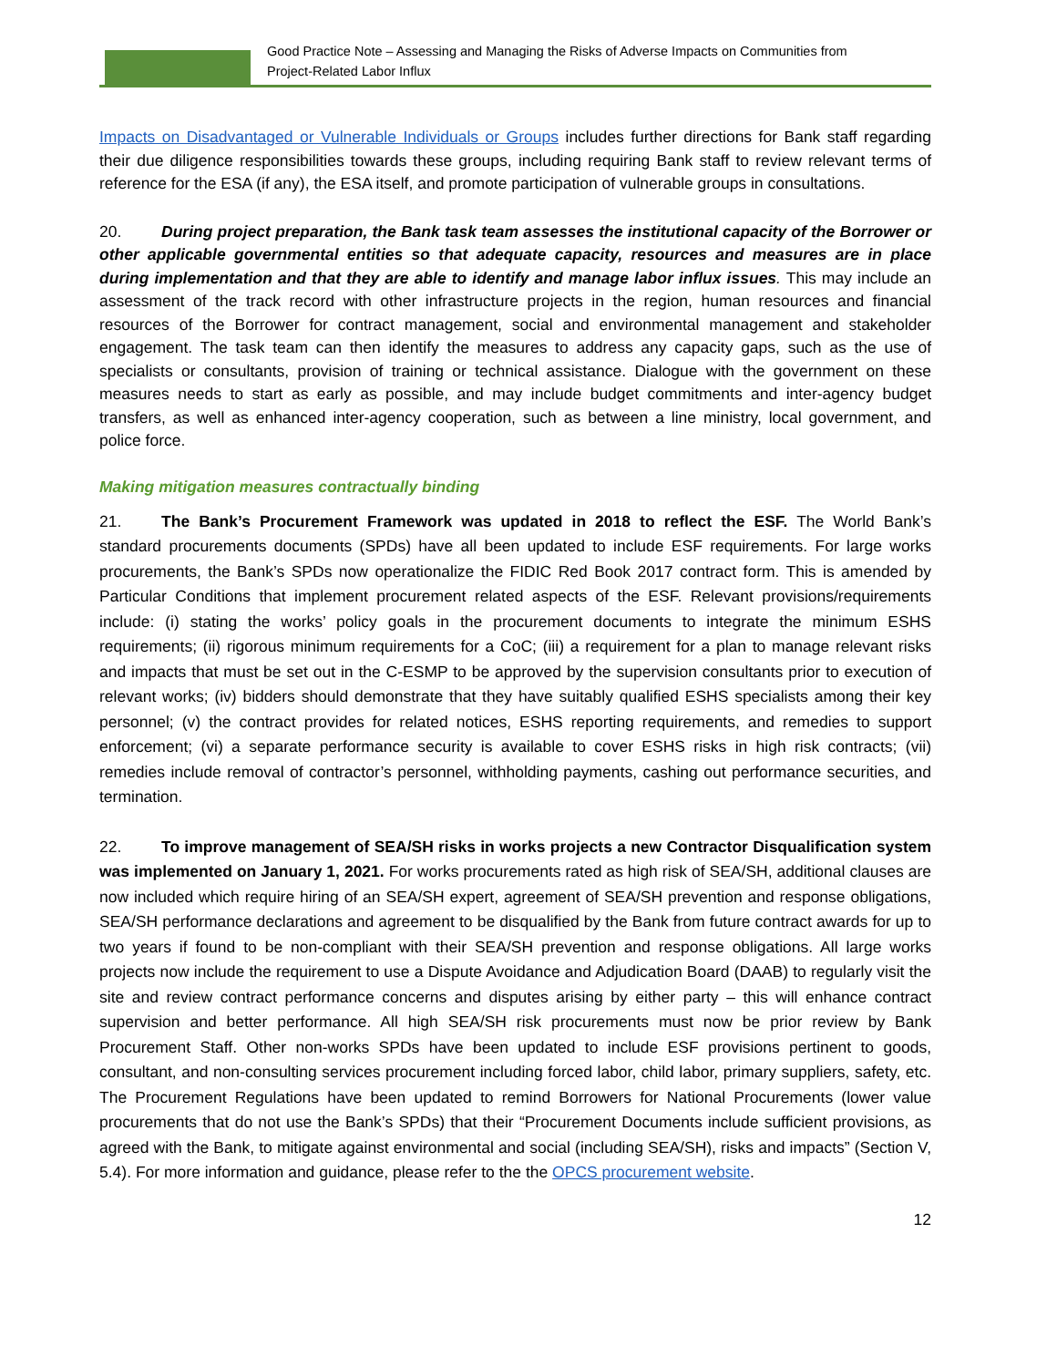Good Practice Note – Assessing and Managing the Risks of Adverse Impacts on Communities from
Project-Related Labor Influx
Impacts on Disadvantaged or Vulnerable Individuals or Groups includes further directions for Bank staff regarding their due diligence responsibilities towards these groups, including requiring Bank staff to review relevant terms of reference for the ESA (if any), the ESA itself, and promote participation of vulnerable groups in consultations.
20. During project preparation, the Bank task team assesses the institutional capacity of the Borrower or other applicable governmental entities so that adequate capacity, resources and measures are in place during implementation and that they are able to identify and manage labor influx issues. This may include an assessment of the track record with other infrastructure projects in the region, human resources and financial resources of the Borrower for contract management, social and environmental management and stakeholder engagement. The task team can then identify the measures to address any capacity gaps, such as the use of specialists or consultants, provision of training or technical assistance. Dialogue with the government on these measures needs to start as early as possible, and may include budget commitments and inter-agency budget transfers, as well as enhanced inter-agency cooperation, such as between a line ministry, local government, and police force.
Making mitigation measures contractually binding
21. The Bank’s Procurement Framework was updated in 2018 to reflect the ESF. The World Bank’s standard procurements documents (SPDs) have all been updated to include ESF requirements. For large works procurements, the Bank’s SPDs now operationalize the FIDIC Red Book 2017 contract form. This is amended by Particular Conditions that implement procurement related aspects of the ESF. Relevant provisions/requirements include: (i) stating the works’ policy goals in the procurement documents to integrate the minimum ESHS requirements; (ii) rigorous minimum requirements for a CoC; (iii) a requirement for a plan to manage relevant risks and impacts that must be set out in the C-ESMP to be approved by the supervision consultants prior to execution of relevant works; (iv) bidders should demonstrate that they have suitably qualified ESHS specialists among their key personnel; (v) the contract provides for related notices, ESHS reporting requirements, and remedies to support enforcement; (vi) a separate performance security is available to cover ESHS risks in high risk contracts; (vii) remedies include removal of contractor’s personnel, withholding payments, cashing out performance securities, and termination.
22. To improve management of SEA/SH risks in works projects a new Contractor Disqualification system was implemented on January 1, 2021. For works procurements rated as high risk of SEA/SH, additional clauses are now included which require hiring of an SEA/SH expert, agreement of SEA/SH prevention and response obligations, SEA/SH performance declarations and agreement to be disqualified by the Bank from future contract awards for up to two years if found to be non-compliant with their SEA/SH prevention and response obligations. All large works projects now include the requirement to use a Dispute Avoidance and Adjudication Board (DAAB) to regularly visit the site and review contract performance concerns and disputes arising by either party – this will enhance contract supervision and better performance. All high SEA/SH risk procurements must now be prior review by Bank Procurement Staff. Other non-works SPDs have been updated to include ESF provisions pertinent to goods, consultant, and non-consulting services procurement including forced labor, child labor, primary suppliers, safety, etc. The Procurement Regulations have been updated to remind Borrowers for National Procurements (lower value procurements that do not use the Bank’s SPDs) that their “Procurement Documents include sufficient provisions, as agreed with the Bank, to mitigate against environmental and social (including SEA/SH), risks and impacts” (Section V, 5.4). For more information and guidance, please refer to the the OPCS procurement website.
12